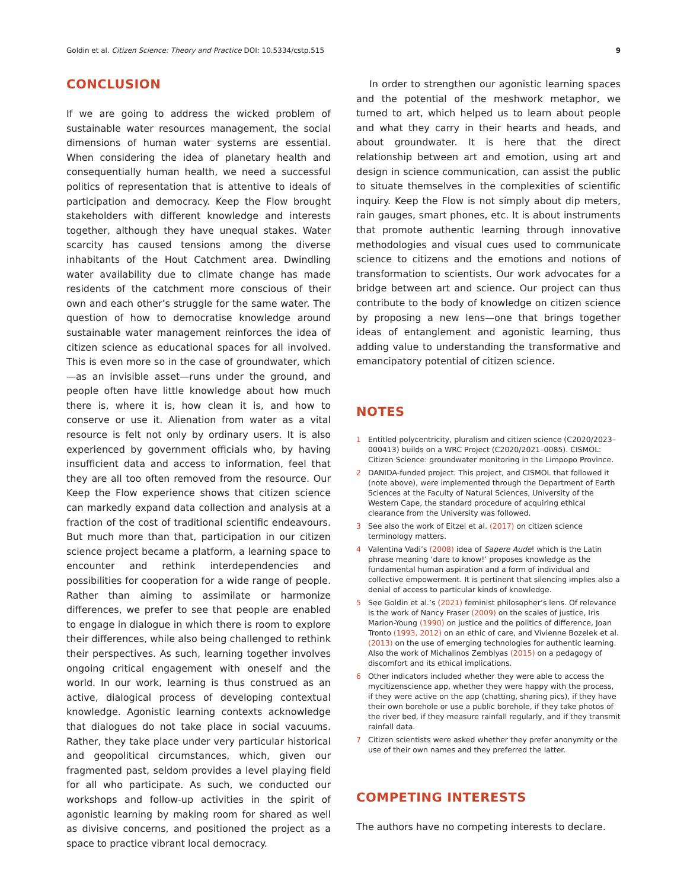Goldin et al. Citizen Science: Theory and Practice DOI: 10.5334/cstp.515 9
CONCLUSION
If we are going to address the wicked problem of sustainable water resources management, the social dimensions of human water systems are essential. When considering the idea of planetary health and consequentially human health, we need a successful politics of representation that is attentive to ideals of participation and democracy. Keep the Flow brought stakeholders with different knowledge and interests together, although they have unequal stakes. Water scarcity has caused tensions among the diverse inhabitants of the Hout Catchment area. Dwindling water availability due to climate change has made residents of the catchment more conscious of their own and each other’s struggle for the same water. The question of how to democratise knowledge around sustainable water management reinforces the idea of citizen science as educational spaces for all involved. This is even more so in the case of groundwater, which—as an invisible asset—runs under the ground, and people often have little knowledge about how much there is, where it is, how clean it is, and how to conserve or use it. Alienation from water as a vital resource is felt not only by ordinary users. It is also experienced by government officials who, by having insufficient data and access to information, feel that they are all too often removed from the resource. Our Keep the Flow experience shows that citizen science can markedly expand data collection and analysis at a fraction of the cost of traditional scientific endeavours. But much more than that, participation in our citizen science project became a platform, a learning space to encounter and rethink interdependencies and possibilities for cooperation for a wide range of people. Rather than aiming to assimilate or harmonize differences, we prefer to see that people are enabled to engage in dialogue in which there is room to explore their differences, while also being challenged to rethink their perspectives. As such, learning together involves ongoing critical engagement with oneself and the world. In our work, learning is thus construed as an active, dialogical process of developing contextual knowledge. Agonistic learning contexts acknowledge that dialogues do not take place in social vacuums. Rather, they take place under very particular historical and geopolitical circumstances, which, given our fragmented past, seldom provides a level playing field for all who participate. As such, we conducted our workshops and follow-up activities in the spirit of agonistic learning by making room for shared as well as divisive concerns, and positioned the project as a space to practice vibrant local democracy.
In order to strengthen our agonistic learning spaces and the potential of the meshwork metaphor, we turned to art, which helped us to learn about people and what they carry in their hearts and heads, and about groundwater. It is here that the direct relationship between art and emotion, using art and design in science communication, can assist the public to situate themselves in the complexities of scientific inquiry. Keep the Flow is not simply about dip meters, rain gauges, smart phones, etc. It is about instruments that promote authentic learning through innovative methodologies and visual cues used to communicate science to citizens and the emotions and notions of transformation to scientists. Our work advocates for a bridge between art and science. Our project can thus contribute to the body of knowledge on citizen science by proposing a new lens—one that brings together ideas of entanglement and agonistic learning, thus adding value to understanding the transformative and emancipatory potential of citizen science.
NOTES
1 Entitled polycentricity, pluralism and citizen science (C2020/2023–000413) builds on a WRC Project (C2020/2021–0085). CISMOL: Citizen Science: groundwater monitoring in the Limpopo Province.
2 DANIDA-funded project. This project, and CISMOL that followed it (note above), were implemented through the Department of Earth Sciences at the Faculty of Natural Sciences, University of the Western Cape, the standard procedure of acquiring ethical clearance from the University was followed.
3 See also the work of Eitzel et al. (2017) on citizen science terminology matters.
4 Valentina Vadi’s (2008) idea of Sapere Aude! which is the Latin phrase meaning ‘dare to know!’ proposes knowledge as the fundamental human aspiration and a form of individual and collective empowerment. It is pertinent that silencing implies also a denial of access to particular kinds of knowledge.
5 See Goldin et al.’s (2021) feminist philosopher’s lens. Of relevance is the work of Nancy Fraser (2009) on the scales of justice, Iris Marion-Young (1990) on justice and the politics of difference, Joan Tronto (1993, 2012) on an ethic of care, and Vivienne Bozelek et al. (2013) on the use of emerging technologies for authentic learning. Also the work of Michalinos Zemblyas (2015) on a pedagogy of discomfort and its ethical implications.
6 Other indicators included whether they were able to access the mycitizenscience app, whether they were happy with the process, if they were active on the app (chatting, sharing pics), if they have their own borehole or use a public borehole, if they take photos of the river bed, if they measure rainfall regularly, and if they transmit rainfall data.
7 Citizen scientists were asked whether they prefer anonymity or the use of their own names and they preferred the latter.
COMPETING INTERESTS
The authors have no competing interests to declare.